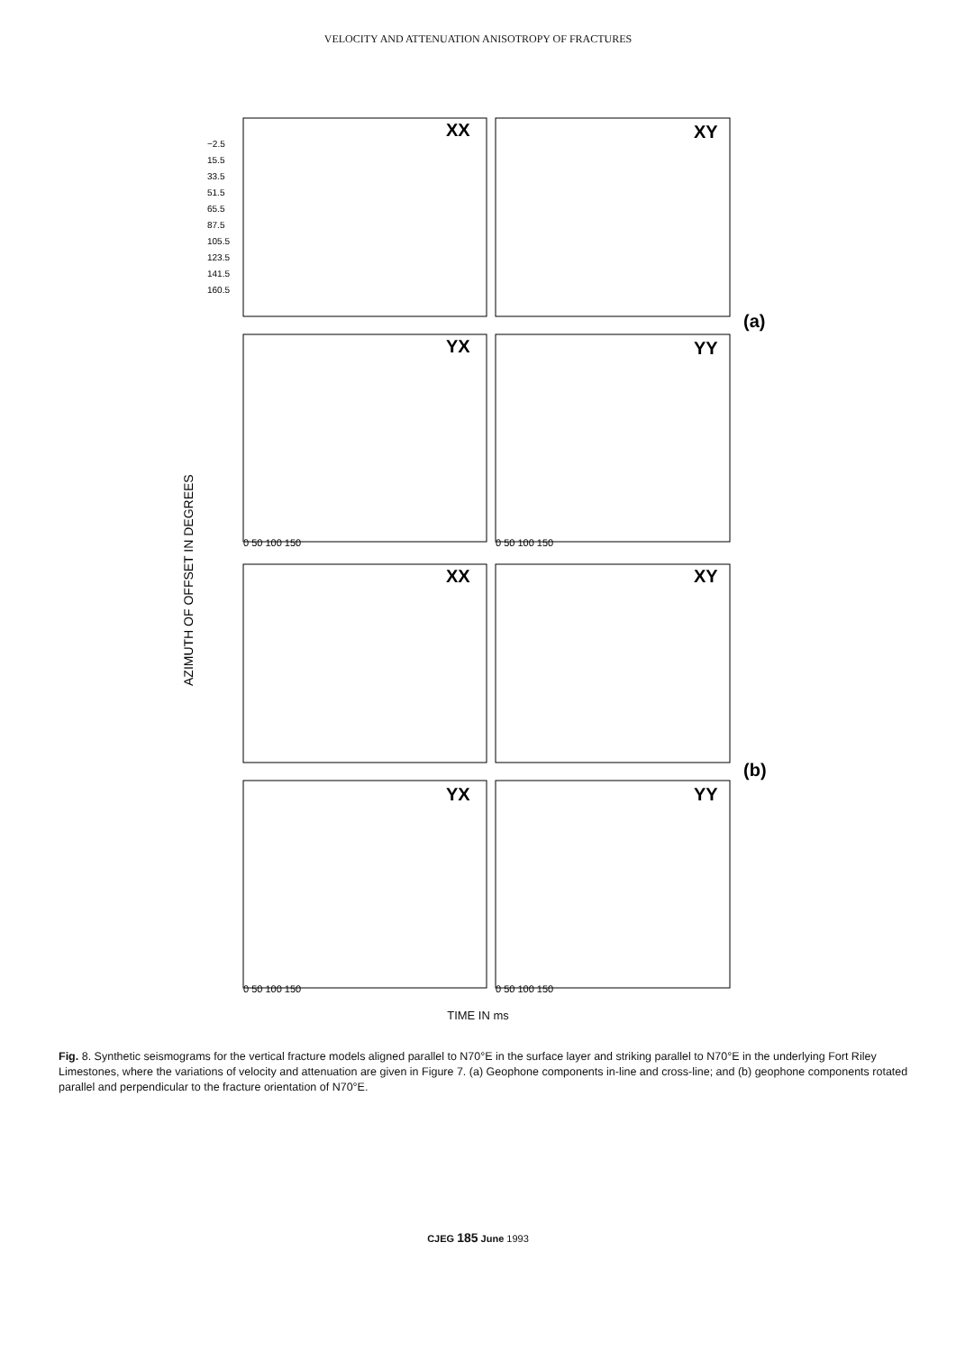VELOCITY AND ATTENUATION ANISOTROPY OF FRACTURES
XX
XY
YX
YY
XX
XY
YX
YY
(a)
(b)
AZIMUTH OF OFFSET IN DEGREES
0 50 100 150
0 50 100 150
0 50 100 150
0 50 100 150
−2.5
15.5
33.5
51.5
65.5
87.5
105.5
123.5
141.5
160.5
TIME IN ms
Fig. 8. Synthetic seismograms for the vertical fracture models aligned parallel to N70°E in the surface layer and striking parallel to N70°E in the underlying Fort Riley Limestones, where the variations of velocity and attenuation are given in Figure 7. (a) Geophone components in-line and cross-line; and (b) geophone components rotated parallel and perpendicular to the fracture orientation of N70°E.
CJEG 185 June 1993